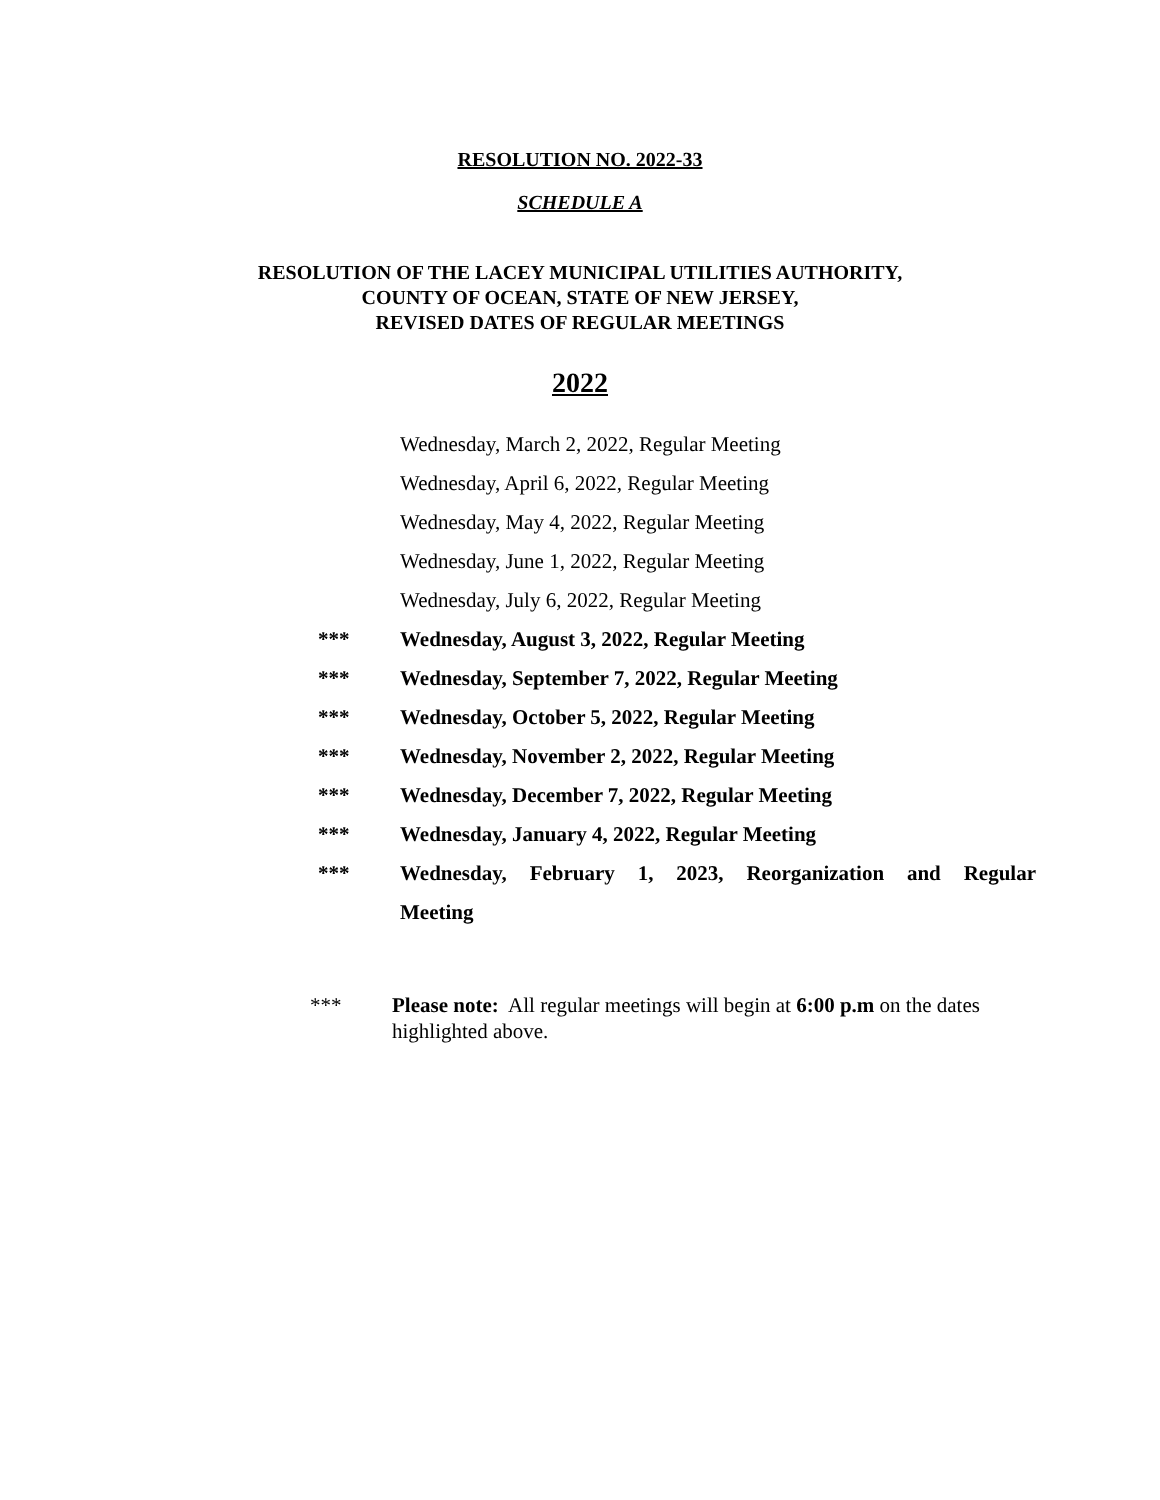RESOLUTION NO. 2022-33
SCHEDULE A
RESOLUTION OF THE LACEY MUNICIPAL UTILITIES AUTHORITY,
COUNTY OF OCEAN, STATE OF NEW JERSEY,
REVISED DATES OF REGULAR MEETINGS
2022
Wednesday, March 2, 2022, Regular Meeting
Wednesday, April 6, 2022, Regular Meeting
Wednesday, May 4, 2022, Regular Meeting
Wednesday, June 1, 2022, Regular Meeting
Wednesday, July 6, 2022, Regular Meeting
*** Wednesday, August 3, 2022, Regular Meeting
*** Wednesday, September 7, 2022, Regular Meeting
*** Wednesday, October 5, 2022, Regular Meeting
*** Wednesday, November 2, 2022, Regular Meeting
*** Wednesday, December 7, 2022, Regular Meeting
*** Wednesday, January 4, 2022, Regular Meeting
*** Wednesday, February 1, 2023, Reorganization and Regular
Meeting
*** Please note: All regular meetings will begin at 6:00 p.m on the dates highlighted above.